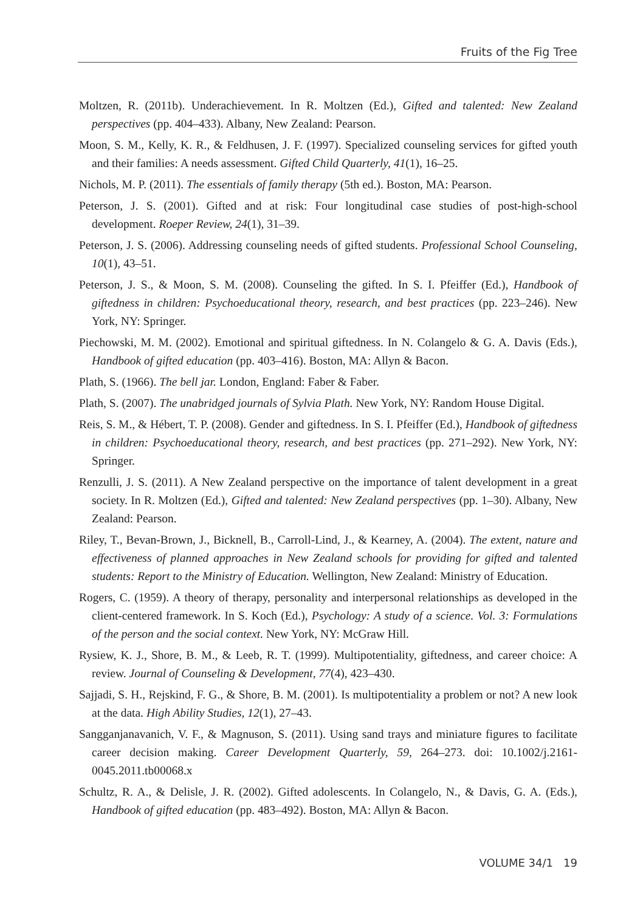Fruits of the Fig Tree
Moltzen, R. (2011b). Underachievement. In R. Moltzen (Ed.), Gifted and talented: New Zealand perspectives (pp. 404–433). Albany, New Zealand: Pearson.
Moon, S. M., Kelly, K. R., & Feldhusen, J. F. (1997). Specialized counseling services for gifted youth and their families: A needs assessment. Gifted Child Quarterly, 41(1), 16–25.
Nichols, M. P. (2011). The essentials of family therapy (5th ed.). Boston, MA: Pearson.
Peterson, J. S. (2001). Gifted and at risk: Four longitudinal case studies of post-high-school development. Roeper Review, 24(1), 31–39.
Peterson, J. S. (2006). Addressing counseling needs of gifted students. Professional School Counseling, 10(1), 43–51.
Peterson, J. S., & Moon, S. M. (2008). Counseling the gifted. In S. I. Pfeiffer (Ed.), Handbook of giftedness in children: Psychoeducational theory, research, and best practices (pp. 223–246). New York, NY: Springer.
Piechowski, M. M. (2002). Emotional and spiritual giftedness. In N. Colangelo & G. A. Davis (Eds.), Handbook of gifted education (pp. 403–416). Boston, MA: Allyn & Bacon.
Plath, S. (1966). The bell jar. London, England: Faber & Faber.
Plath, S. (2007). The unabridged journals of Sylvia Plath. New York, NY: Random House Digital.
Reis, S. M., & Hébert, T. P. (2008). Gender and giftedness. In S. I. Pfeiffer (Ed.), Handbook of giftedness in children: Psychoeducational theory, research, and best practices (pp. 271–292). New York, NY: Springer.
Renzulli, J. S. (2011). A New Zealand perspective on the importance of talent development in a great society. In R. Moltzen (Ed.), Gifted and talented: New Zealand perspectives (pp. 1–30). Albany, New Zealand: Pearson.
Riley, T., Bevan-Brown, J., Bicknell, B., Carroll-Lind, J., & Kearney, A. (2004). The extent, nature and effectiveness of planned approaches in New Zealand schools for providing for gifted and talented students: Report to the Ministry of Education. Wellington, New Zealand: Ministry of Education.
Rogers, C. (1959). A theory of therapy, personality and interpersonal relationships as developed in the client-centered framework. In S. Koch (Ed.), Psychology: A study of a science. Vol. 3: Formulations of the person and the social context. New York, NY: McGraw Hill.
Rysiew, K. J., Shore, B. M., & Leeb, R. T. (1999). Multipotentiality, giftedness, and career choice: A review. Journal of Counseling & Development, 77(4), 423–430.
Sajjadi, S. H., Rejskind, F. G., & Shore, B. M. (2001). Is multipotentiality a problem or not? A new look at the data. High Ability Studies, 12(1), 27–43.
Sangganjanavanich, V. F., & Magnuson, S. (2011). Using sand trays and miniature figures to facilitate career decision making. Career Development Quarterly, 59, 264–273. doi: 10.1002/j.2161-0045.2011.tb00068.x
Schultz, R. A., & Delisle, J. R. (2002). Gifted adolescents. In Colangelo, N., & Davis, G. A. (Eds.), Handbook of gifted education (pp. 483–492). Boston, MA: Allyn & Bacon.
VOLUME 34/1 19